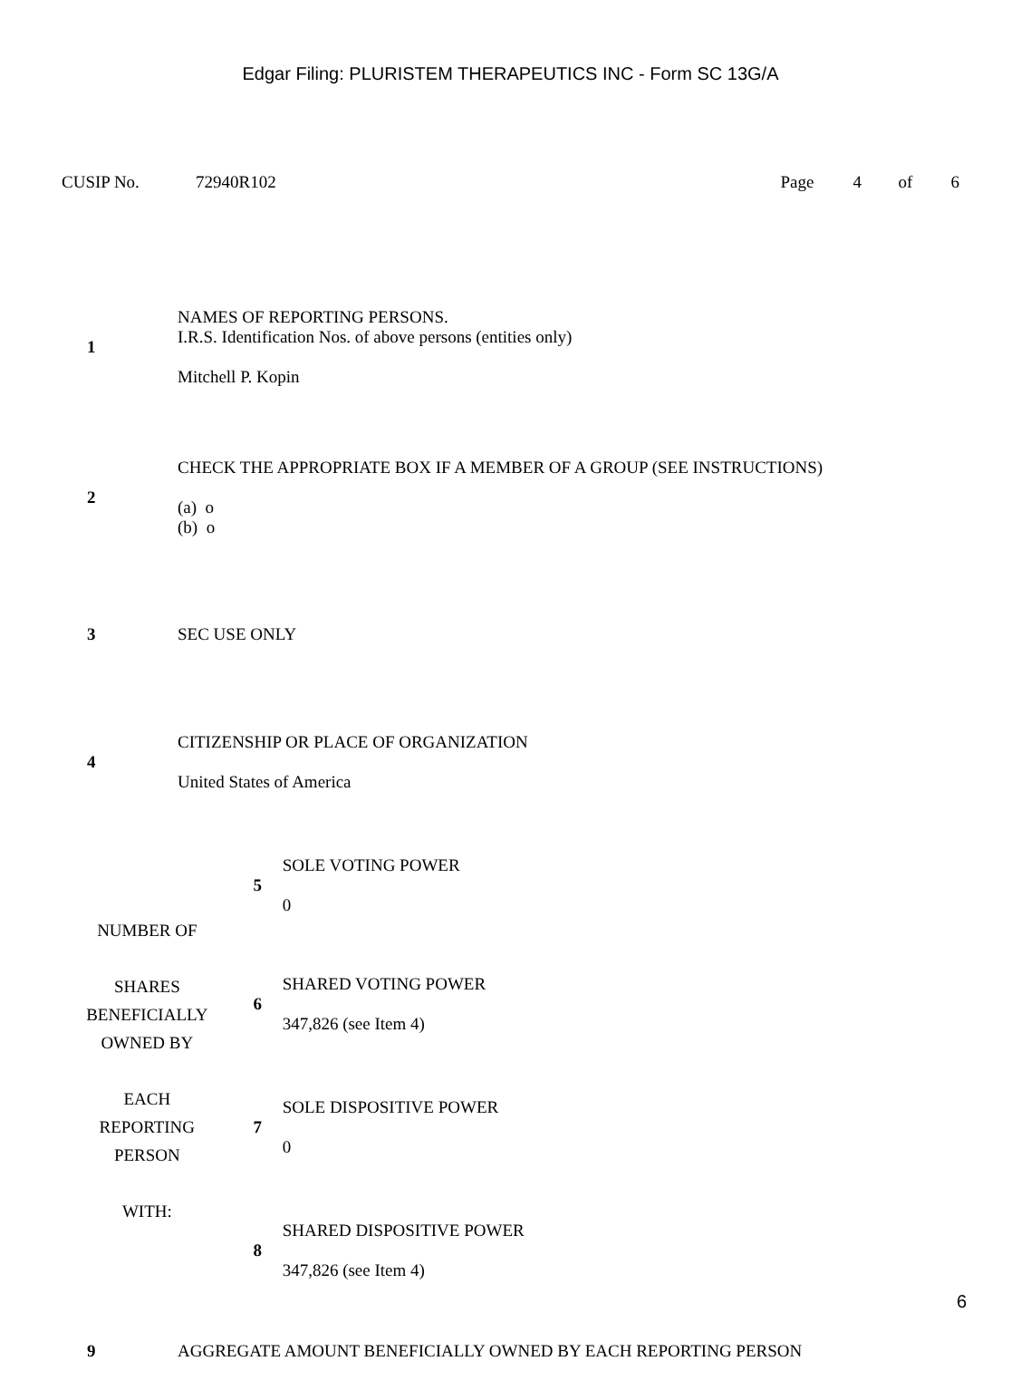Edgar Filing: PLURISTEM THERAPEUTICS INC - Form SC 13G/A
CUSIP No. 72940R102 Page 4 of 6
| 1 | NAMES OF REPORTING PERSONS. I.R.S. Identification Nos. of above persons (entities only) Mitchell P. Kopin | | |
| 2 | CHECK THE APPROPRIATE BOX IF A MEMBER OF A GROUP (SEE INSTRUCTIONS) (a) o (b) o | | |
| 3 | SEC USE ONLY | | |
| 4 | CITIZENSHIP OR PLACE OF ORGANIZATION United States of America | | |
| NUMBER OF SHARES BENEFICIALLY OWNED BY EACH REPORTING PERSON WITH: | | 5 | SOLE VOTING POWER 0 |
| | | 6 | SHARED VOTING POWER 347,826 (see Item 4) |
| | | 7 | SOLE DISPOSITIVE POWER 0 |
| | | 8 | SHARED DISPOSITIVE POWER 347,826 (see Item 4) |
| 9 | AGGREGATE AMOUNT BENEFICIALLY OWNED BY EACH REPORTING PERSON | | |
6